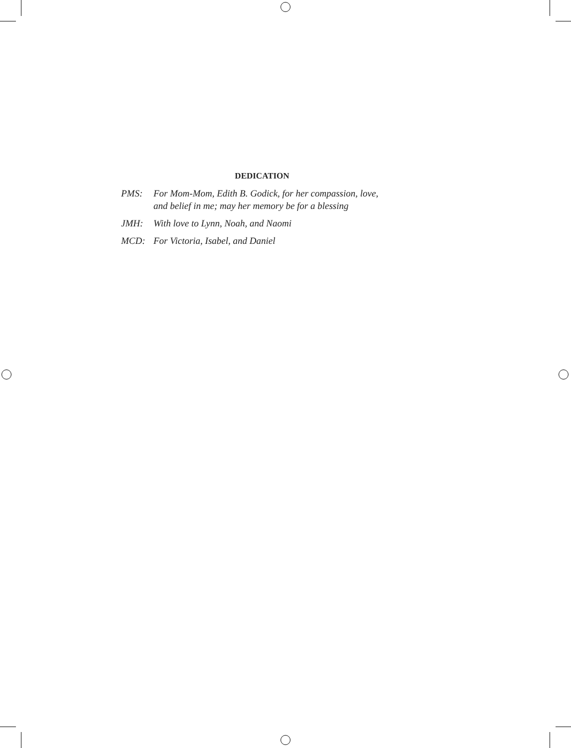DEDICATION
PMS: For Mom-Mom, Edith B. Godick, for her compassion, love,
and belief in me; may her memory be for a blessing
JMH: With love to Lynn, Noah, and Naomi
MCD: For Victoria, Isabel, and Daniel